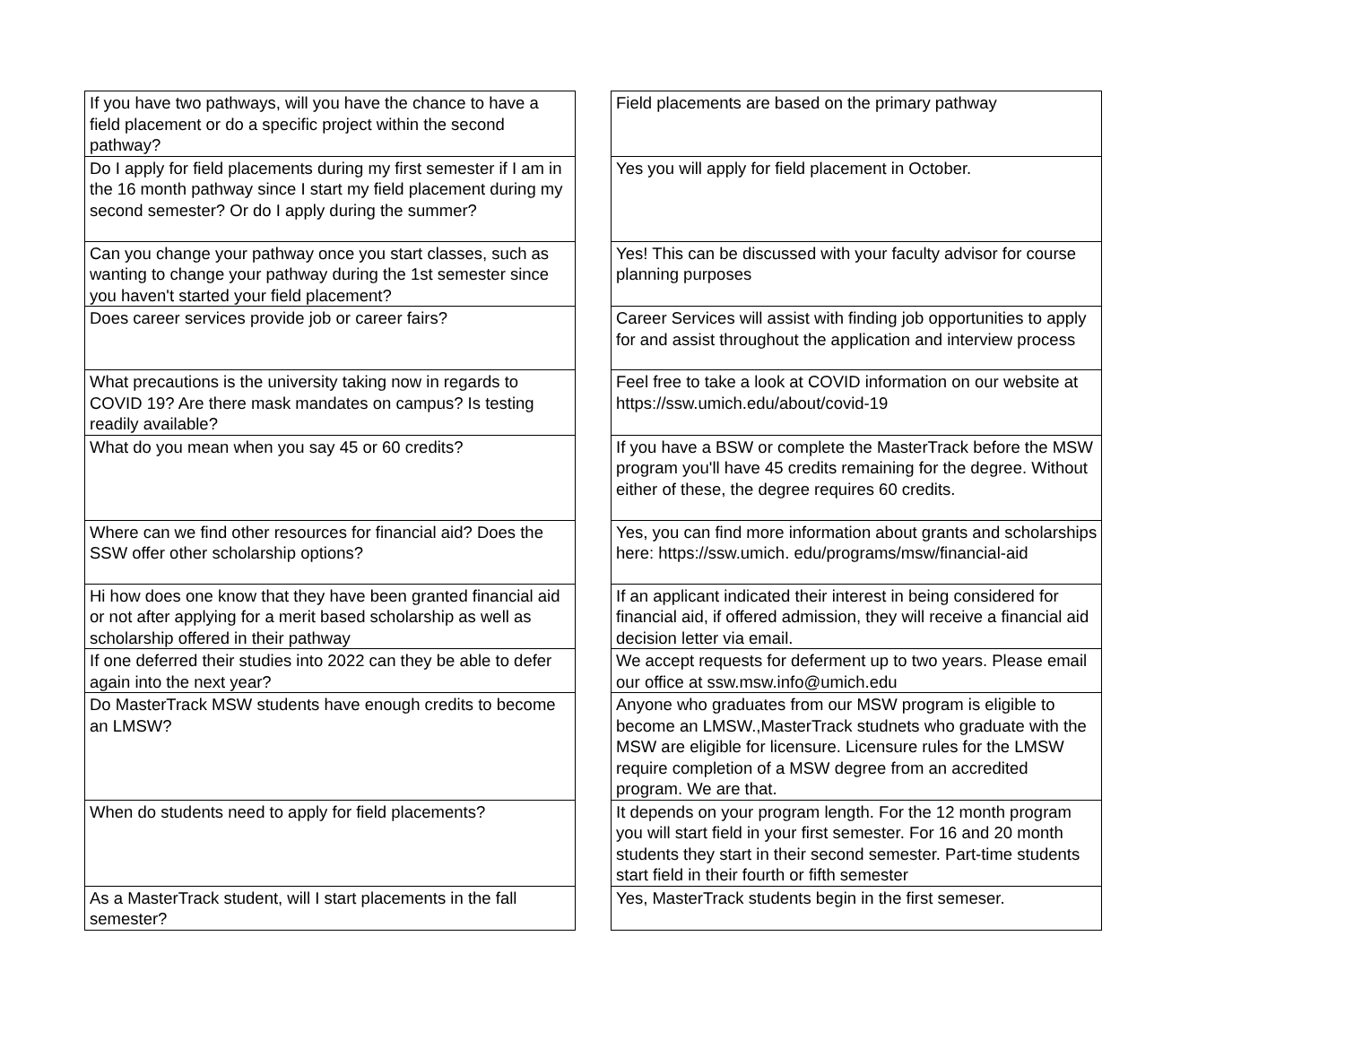| If you have two pathways, will you have the chance to have a field placement or do a specific project within the second pathway? | | Field placements are based on the primary pathway |
| Do I apply for field placements during my first semester if I am in the 16 month pathway since I start my field placement during my second semester? Or do I apply during the summer? | | Yes you will apply for field placement in October. |
| Can you change your pathway once you start classes, such as wanting to change your pathway during the 1st semester since you haven't started your field placement? | | Yes! This can be discussed with your faculty advisor for course planning purposes |
| Does career services provide job or career fairs? | | Career Services will assist with finding job opportunities to apply for and assist throughout the application and interview process |
| What precautions is the university taking now in regards to COVID 19? Are there mask mandates on campus? Is testing readily available? | | Feel free to take a look at COVID information on our website at https://ssw.umich.edu/about/covid-19 |
| What do you mean when you say 45 or 60 credits? | | If you have a BSW or complete the MasterTrack before the MSW program you'll have 45 credits remaining for the degree. Without either of these, the degree requires 60 credits. |
| Where can we find other resources for financial aid? Does the SSW offer other scholarship options? | | Yes, you can find more information about grants and scholarships here: https://ssw.umich. edu/programs/msw/financial-aid |
| Hi how does one know that they have been granted financial aid or not after applying for a merit based scholarship as well as scholarship offered in their pathway | | If an applicant indicated their interest in being considered for financial aid, if offered admission, they will receive a financial aid decision letter via email. |
| If one deferred their studies into 2022 can they be able to defer again into the next year? | | We accept requests for deferment up to two years. Please email our office at ssw.msw.info@umich.edu |
| Do MasterTrack MSW students have enough credits to become an LMSW? | | Anyone who graduates from our MSW program is eligible to become an LMSW.,MasterTrack studnets who graduate with the MSW are eligible for licensure. Licensure rules for the LMSW require completion of a MSW degree from an accredited program. We are that. |
| When do students need to apply for field placements? | | It depends on your program length. For the 12 month program you will start field in your first semester. For 16 and 20 month students they start in their second semester. Part-time students start field in their fourth or fifth semester |
| As a MasterTrack student, will I start placements in the fall semester? | | Yes, MasterTrack students begin in the first semeser. |